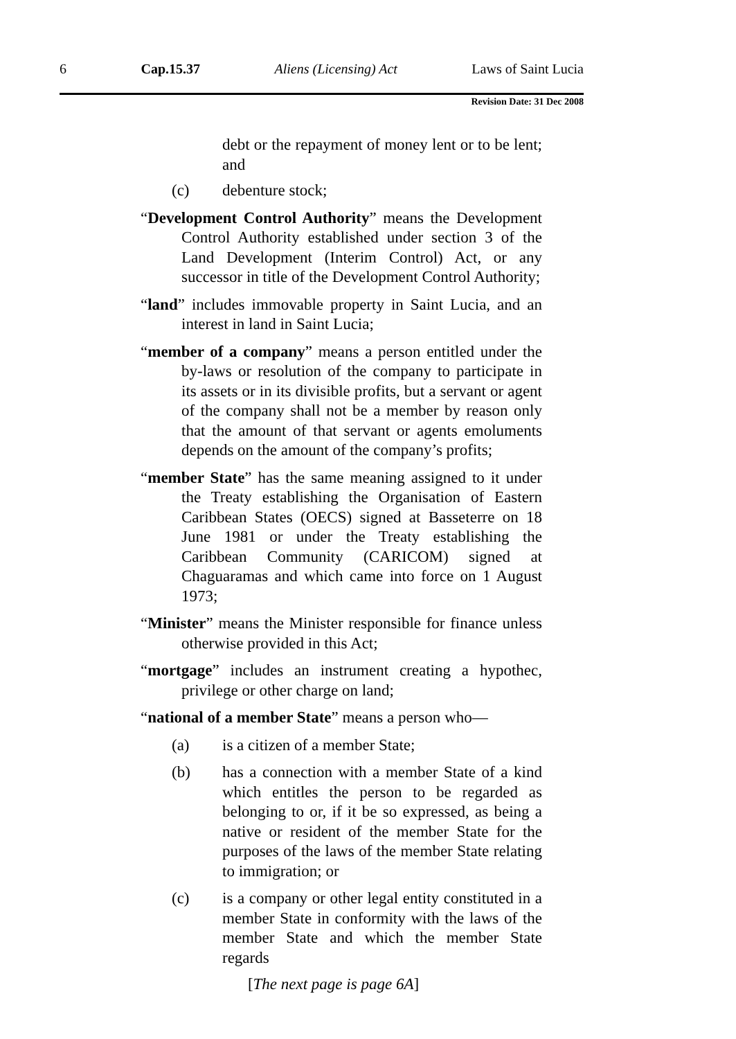6 Cap.15.37 Aliens (Licensing) Act Laws of Saint Lucia
Revision Date: 31 Dec 2008
debt or the repayment of money lent or to be lent; and
(c) debenture stock;
“Development Control Authority” means the Development Control Authority established under section 3 of the Land Development (Interim Control) Act, or any successor in title of the Development Control Authority;
“land” includes immovable property in Saint Lucia, and an interest in land in Saint Lucia;
“member of a company” means a person entitled under the by-laws or resolution of the company to participate in its assets or in its divisible profits, but a servant or agent of the company shall not be a member by reason only that the amount of that servant or agents emoluments depends on the amount of the company’s profits;
“member State” has the same meaning assigned to it under the Treaty establishing the Organisation of Eastern Caribbean States (OECS) signed at Basseterre on 18 June 1981 or under the Treaty establishing the Caribbean Community (CARICOM) signed at Chaguaramas and which came into force on 1 August 1973;
“Minister” means the Minister responsible for finance unless otherwise provided in this Act;
“mortgage” includes an instrument creating a hypothec, privilege or other charge on land;
“national of a member State” means a person who—
(a) is a citizen of a member State;
(b) has a connection with a member State of a kind which entitles the person to be regarded as belonging to or, if it be so expressed, as being a native or resident of the member State for the purposes of the laws of the member State relating to immigration; or
(c) is a company or other legal entity constituted in a member State in conformity with the laws of the member State and which the member State regards
[The next page is page 6A]